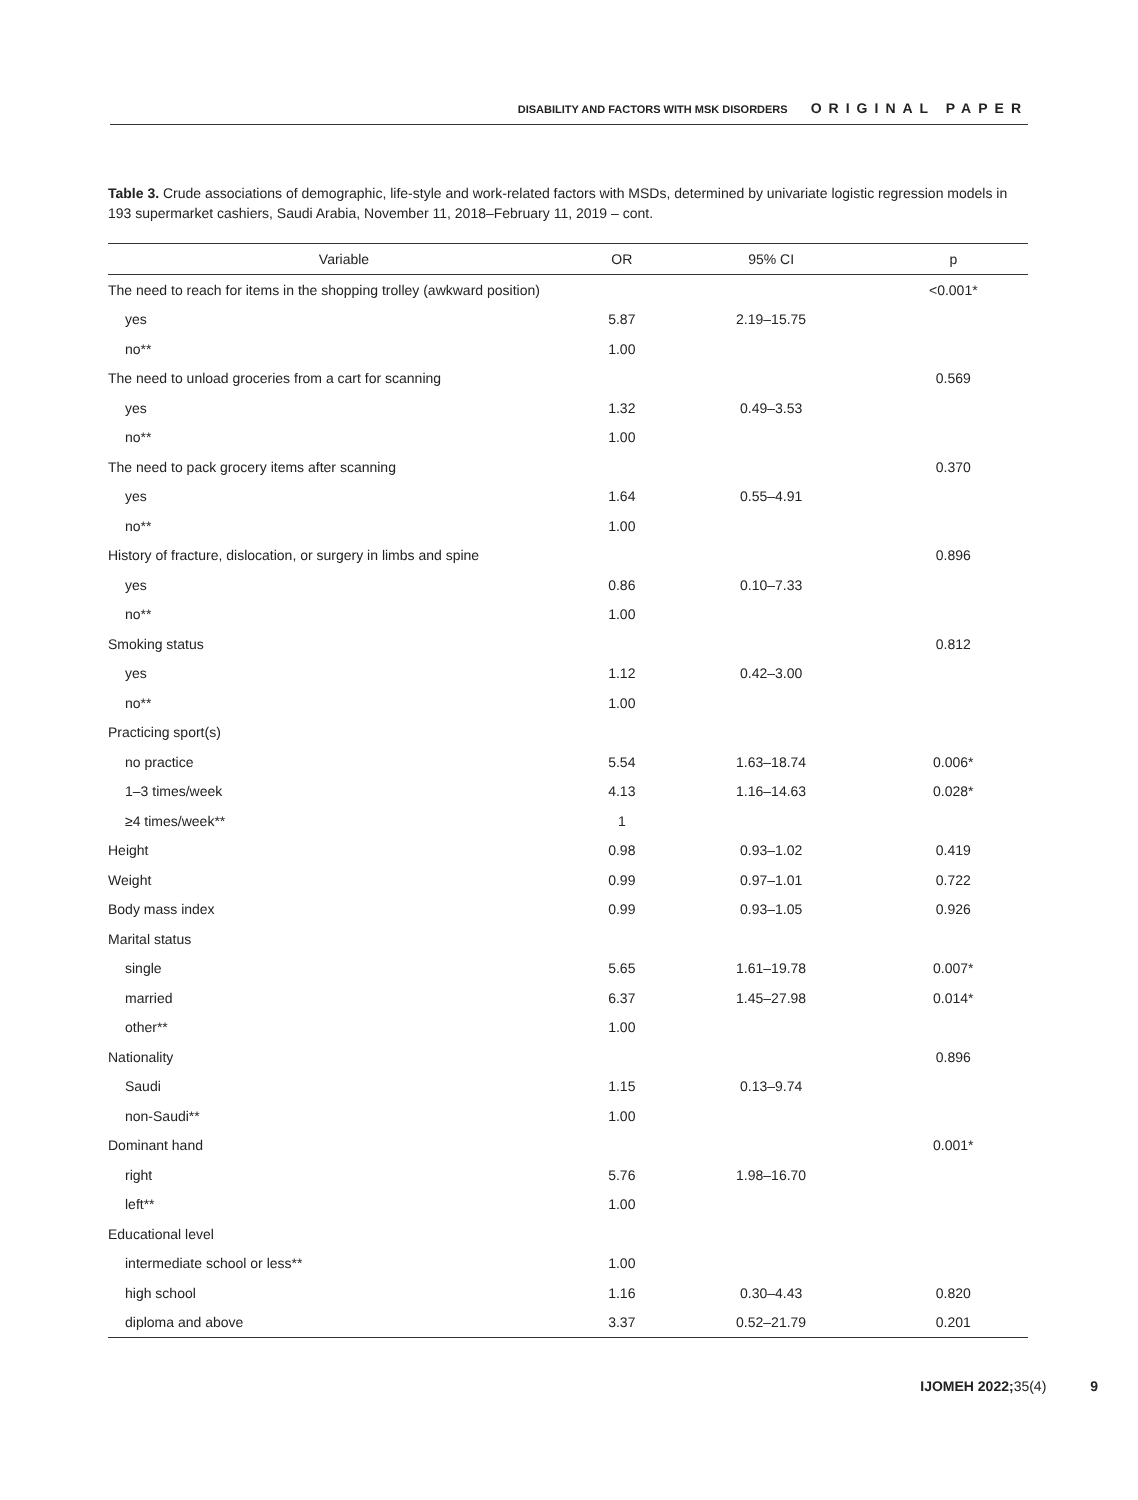DISABILITY AND FACTORS WITH MSK DISORDERS ORIGINAL PAPER
Table 3. Crude associations of demographic, life-style and work-related factors with MSDs, determined by univariate logistic regression models in 193 supermarket cashiers, Saudi Arabia, November 11, 2018–February 11, 2019 – cont.
| Variable | OR | 95% CI | p |
| --- | --- | --- | --- |
| The need to reach for items in the shopping trolley (awkward position) | | | <0.001* |
| yes | 5.87 | 2.19–15.75 | |
| no** | 1.00 | | |
| The need to unload groceries from a cart for scanning | | | 0.569 |
| yes | 1.32 | 0.49–3.53 | |
| no** | 1.00 | | |
| The need to pack grocery items after scanning | | | 0.370 |
| yes | 1.64 | 0.55–4.91 | |
| no** | 1.00 | | |
| History of fracture, dislocation, or surgery in limbs and spine | | | 0.896 |
| yes | 0.86 | 0.10–7.33 | |
| no** | 1.00 | | |
| Smoking status | | | 0.812 |
| yes | 1.12 | 0.42–3.00 | |
| no** | 1.00 | | |
| Practicing sport(s) | | | |
| no practice | 5.54 | 1.63–18.74 | 0.006* |
| 1–3 times/week | 4.13 | 1.16–14.63 | 0.028* |
| ≥4 times/week** | 1 | | |
| Height | 0.98 | 0.93–1.02 | 0.419 |
| Weight | 0.99 | 0.97–1.01 | 0.722 |
| Body mass index | 0.99 | 0.93–1.05 | 0.926 |
| Marital status | | | |
| single | 5.65 | 1.61–19.78 | 0.007* |
| married | 6.37 | 1.45–27.98 | 0.014* |
| other** | 1.00 | | |
| Nationality | | | 0.896 |
| Saudi | 1.15 | 0.13–9.74 | |
| non-Saudi** | 1.00 | | |
| Dominant hand | | | 0.001* |
| right | 5.76 | 1.98–16.70 | |
| left** | 1.00 | | |
| Educational level | | | |
| intermediate school or less** | 1.00 | | |
| high school | 1.16 | 0.30–4.43 | 0.820 |
| diploma and above | 3.37 | 0.52–21.79 | 0.201 |
IJOMEH 2022; 35(4) 9